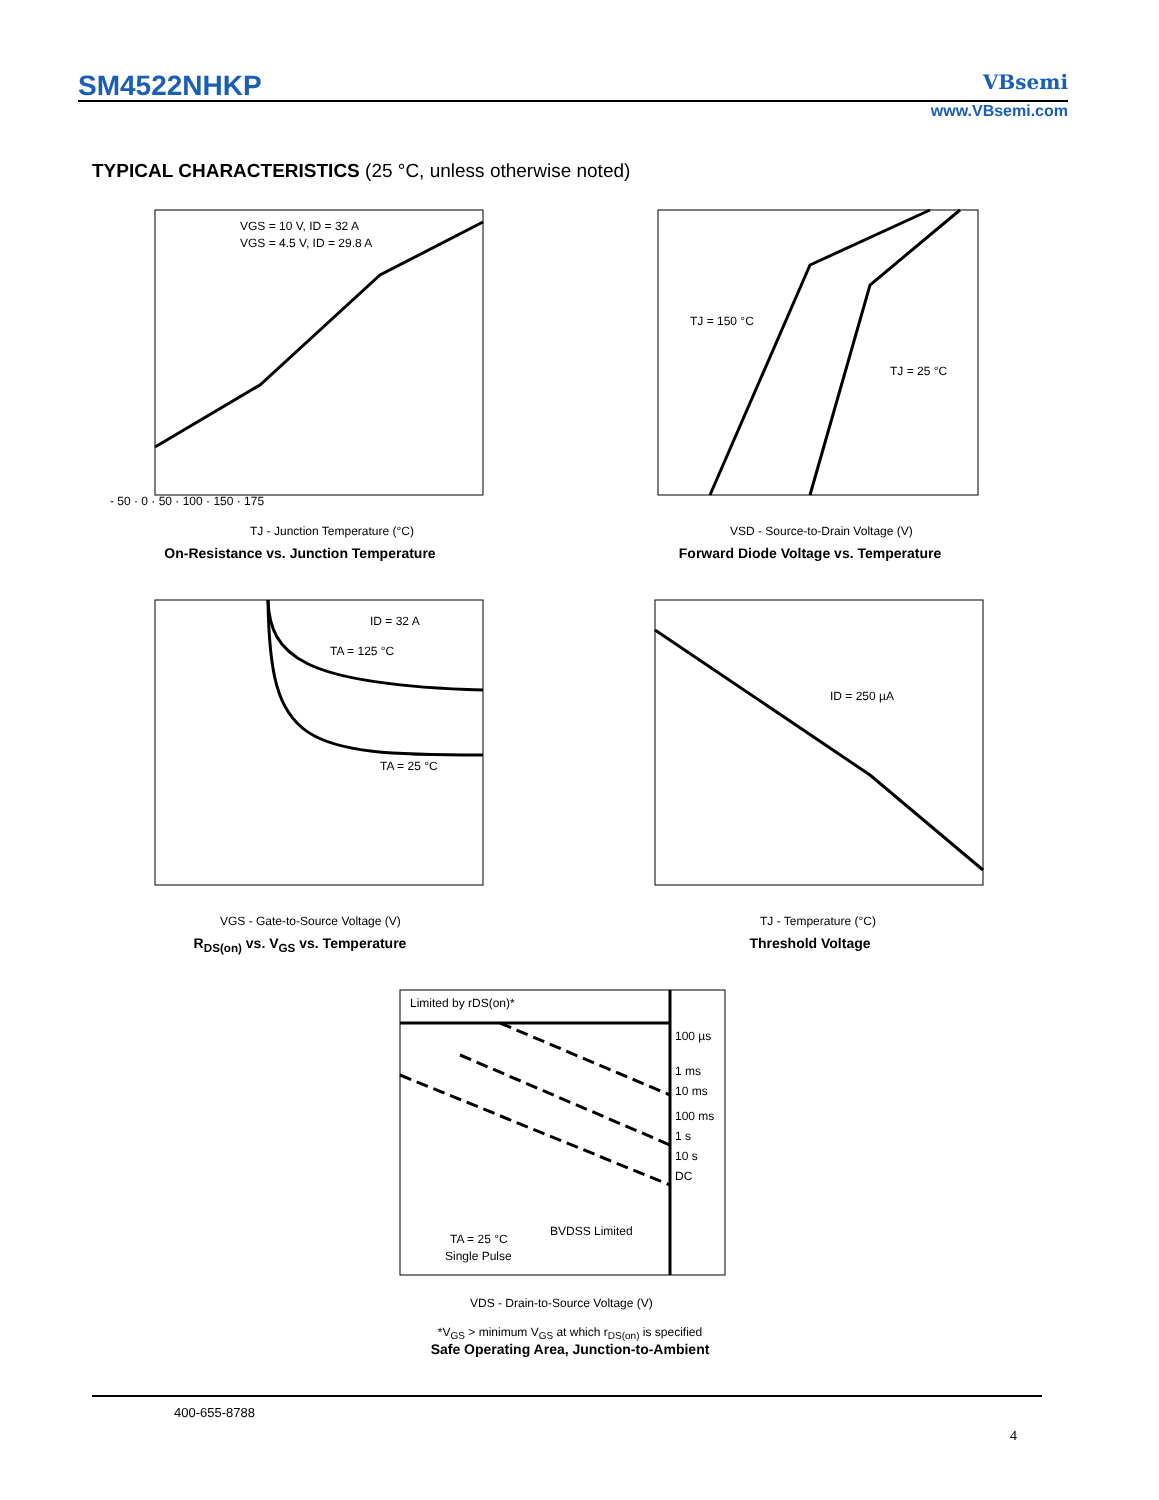SM4522NHKP VBsemi
www.VBsemi.com
TYPICAL CHARACTERISTICS (25 °C, unless otherwise noted)
VGS = 10 V, ID = 32 A
VGS = 4.5 V, ID = 29.8 A
TJ - Junction Temperature (°C)
- 50 · 0 · 50 · 100 · 150 · 175
On-Resistance vs. Junction Temperature
TJ = 150 °C
TJ = 25 °C
VSD - Source-to-Drain Voltage (V)
Forward Diode Voltage vs. Temperature
ID = 32 A
TA = 125 °C
TA = 25 °C
VGS - Gate-to-Source Voltage (V)
R<sub>DS(on)</sub> vs. V<sub>GS</sub> vs. Temperature
ID = 250 µA
TJ - Temperature (°C)
Threshold Voltage
Limited by rDS(on)*
100 µs
1 ms
10 ms
100 ms
1 s
10 s
DC
TA = 25 °C
Single Pulse
BVDSS Limited
VDS - Drain-to-Source Voltage (V)
*V<sub>GS</sub> > minimum V<sub>GS</sub> at which r<sub>DS(on)</sub> is specified
Safe Operating Area, Junction-to-Ambient
400-655-8788
4